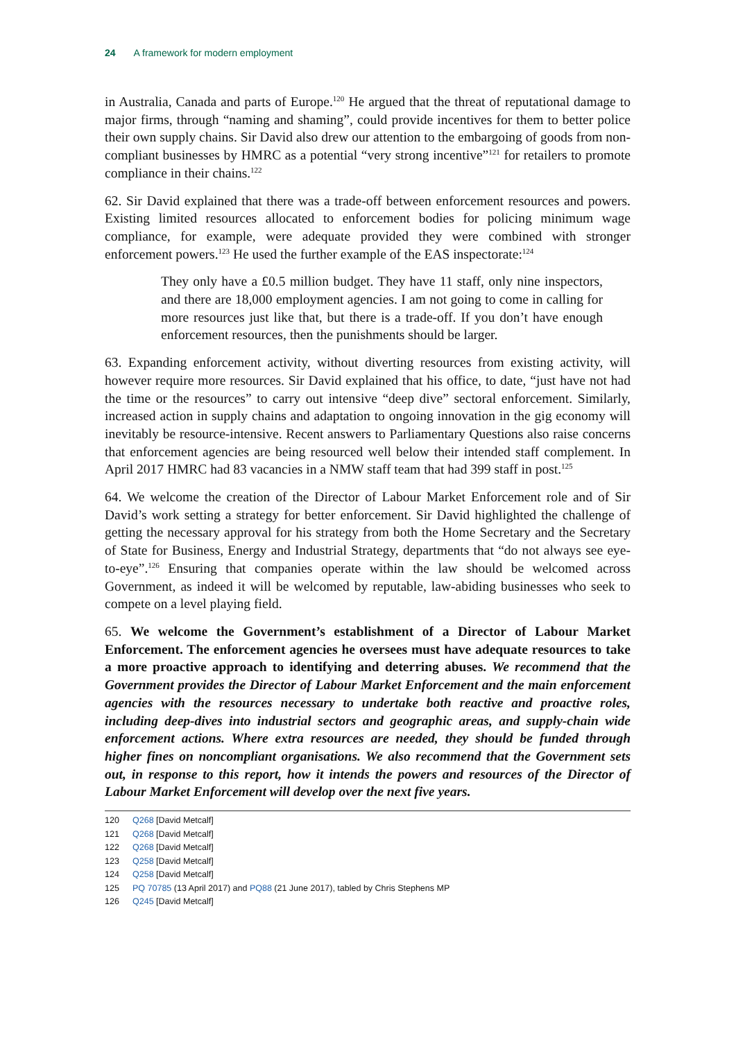24 A framework for modern employment
in Australia, Canada and parts of Europe.<sup>120</sup> He argued that the threat of reputational damage to major firms, through “naming and shaming”, could provide incentives for them to better police their own supply chains. Sir David also drew our attention to the embargoing of goods from non-compliant businesses by HMRC as a potential “very strong incentive”<sup>121</sup> for retailers to promote compliance in their chains.<sup>122</sup>
62. Sir David explained that there was a trade-off between enforcement resources and powers. Existing limited resources allocated to enforcement bodies for policing minimum wage compliance, for example, were adequate provided they were combined with stronger enforcement powers.<sup>123</sup> He used the further example of the EAS inspectorate:<sup>124</sup>
They only have a £0.5 million budget. They have 11 staff, only nine inspectors, and there are 18,000 employment agencies. I am not going to come in calling for more resources just like that, but there is a trade-off. If you don’t have enough enforcement resources, then the punishments should be larger.
63. Expanding enforcement activity, without diverting resources from existing activity, will however require more resources. Sir David explained that his office, to date, “just have not had the time or the resources” to carry out intensive “deep dive” sectoral enforcement. Similarly, increased action in supply chains and adaptation to ongoing innovation in the gig economy will inevitably be resource-intensive. Recent answers to Parliamentary Questions also raise concerns that enforcement agencies are being resourced well below their intended staff complement. In April 2017 HMRC had 83 vacancies in a NMW staff team that had 399 staff in post.<sup>125</sup>
64. We welcome the creation of the Director of Labour Market Enforcement role and of Sir David’s work setting a strategy for better enforcement. Sir David highlighted the challenge of getting the necessary approval for his strategy from both the Home Secretary and the Secretary of State for Business, Energy and Industrial Strategy, departments that “do not always see eye-to-eye”.<sup>126</sup> Ensuring that companies operate within the law should be welcomed across Government, as indeed it will be welcomed by reputable, law-abiding businesses who seek to compete on a level playing field.
65. We welcome the Government’s establishment of a Director of Labour Market Enforcement. The enforcement agencies he oversees must have adequate resources to take a more proactive approach to identifying and deterring abuses. We recommend that the Government provides the Director of Labour Market Enforcement and the main enforcement agencies with the resources necessary to undertake both reactive and proactive roles, including deep-dives into industrial sectors and geographic areas, and supply-chain wide enforcement actions. Where extra resources are needed, they should be funded through higher fines on noncompliant organisations. We also recommend that the Government sets out, in response to this report, how it intends the powers and resources of the Director of Labour Market Enforcement will develop over the next five years.
120 Q268 [David Metcalf]
121 Q268 [David Metcalf]
122 Q268 [David Metcalf]
123 Q258 [David Metcalf]
124 Q258 [David Metcalf]
125 PQ 70785 (13 April 2017) and PQ88 (21 June 2017), tabled by Chris Stephens MP
126 Q245 [David Metcalf]